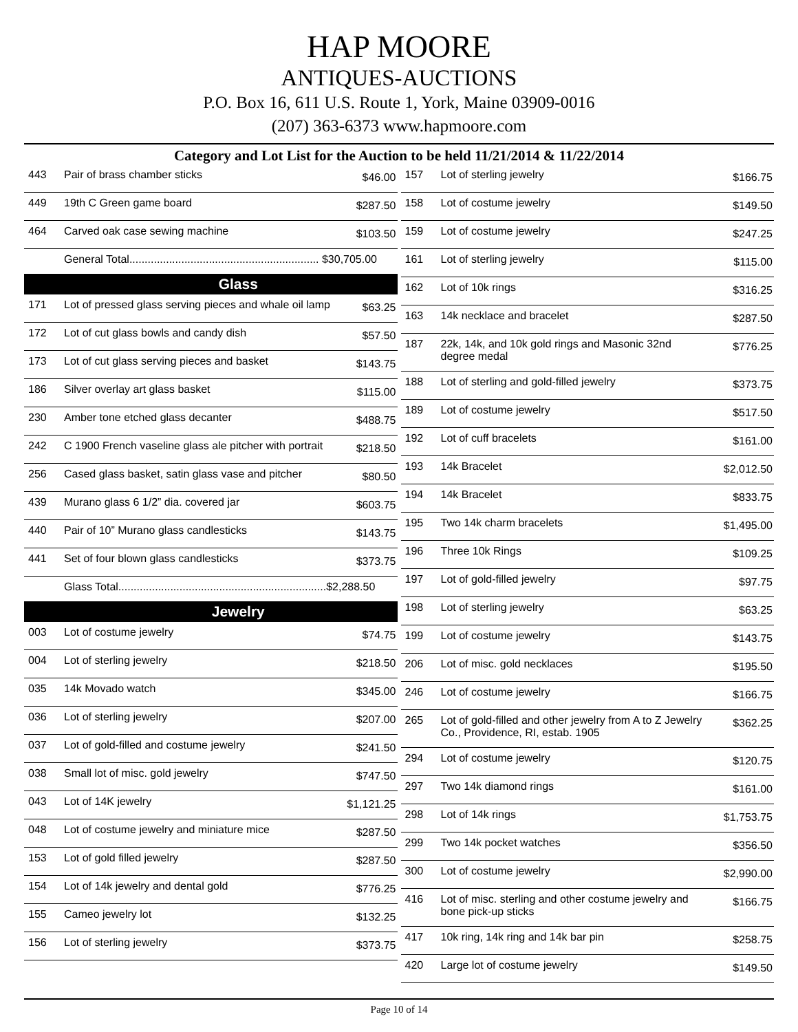HAP MOORE
ANTIQUES-AUCTIONS
P.O. Box 16, 611 U.S. Route 1, York, Maine 03909-0016
(207) 363-6373 www.hapmoore.com
Category and Lot List for the Auction to be held 11/21/2014 & 11/22/2014
| 443 | Pair of brass chamber sticks | $46.00 |
| 449 | 19th C Green game board | $287.50 |
| 464 | Carved oak case sewing machine | $103.50 |
| | General Total.............................................................. $30,705.00 | |
Glass
| 171 | Lot of pressed glass serving pieces and whale oil lamp | $63.25 |
| 172 | Lot of cut glass bowls and candy dish | $57.50 |
| 173 | Lot of cut glass serving pieces and basket | $143.75 |
| 186 | Silver overlay art glass basket | $115.00 |
| 230 | Amber tone etched glass decanter | $488.75 |
| 242 | C 1900 French vaseline glass ale pitcher with portrait | $218.50 |
| 256 | Cased glass basket, satin glass vase and pitcher | $80.50 |
| 439 | Murano glass 6 1/2” dia. covered jar | $603.75 |
| 440 | Pair of 10” Murano glass candlesticks | $143.75 |
| 441 | Set of four blown glass candlesticks | $373.75 |
| | Glass Total....................................................................$2,288.50 | |
Jewelry
| 003 | Lot of costume jewelry | $74.75 |
| 004 | Lot of sterling jewelry | $218.50 |
| 035 | 14k Movado watch | $345.00 |
| 036 | Lot of sterling jewelry | $207.00 |
| 037 | Lot of gold-filled and costume jewelry | $241.50 |
| 038 | Small lot of misc. gold jewelry | $747.50 |
| 043 | Lot of 14K jewelry | $1,121.25 |
| 048 | Lot of costume jewelry and miniature mice | $287.50 |
| 153 | Lot of gold filled jewelry | $287.50 |
| 154 | Lot of 14k jewelry and dental gold | $776.25 |
| 155 | Cameo jewelry lot | $132.25 |
| 156 | Lot of sterling jewelry | $373.75 |
| 157 | Lot of sterling jewelry | $166.75 |
| 158 | Lot of costume jewelry | $149.50 |
| 159 | Lot of costume jewelry | $247.25 |
| 161 | Lot of sterling jewelry | $115.00 |
| 162 | Lot of 10k rings | $316.25 |
| 163 | 14k necklace and bracelet | $287.50 |
| 187 | 22k, 14k, and 10k gold rings and Masonic 32nd degree medal | $776.25 |
| 188 | Lot of sterling and gold-filled jewelry | $373.75 |
| 189 | Lot of costume jewelry | $517.50 |
| 192 | Lot of cuff bracelets | $161.00 |
| 193 | 14k Bracelet | $2,012.50 |
| 194 | 14k Bracelet | $833.75 |
| 195 | Two 14k charm bracelets | $1,495.00 |
| 196 | Three 10k Rings | $109.25 |
| 197 | Lot of gold-filled jewelry | $97.75 |
| 198 | Lot of sterling jewelry | $63.25 |
| 199 | Lot of costume jewelry | $143.75 |
| 206 | Lot of misc. gold necklaces | $195.50 |
| 246 | Lot of costume jewelry | $166.75 |
| 265 | Lot of gold-filled and other jewelry from A to Z Jewelry Co., Providence, RI, estab. 1905 | $362.25 |
| 294 | Lot of costume jewelry | $120.75 |
| 297 | Two 14k diamond rings | $161.00 |
| 298 | Lot of 14k rings | $1,753.75 |
| 299 | Two 14k pocket watches | $356.50 |
| 300 | Lot of costume jewelry | $2,990.00 |
| 416 | Lot of misc. sterling and other costume jewelry and bone pick-up sticks | $166.75 |
| 417 | 10k ring, 14k ring and 14k bar pin | $258.75 |
| 420 | Large lot of costume jewelry | $149.50 |
Page 10 of 14